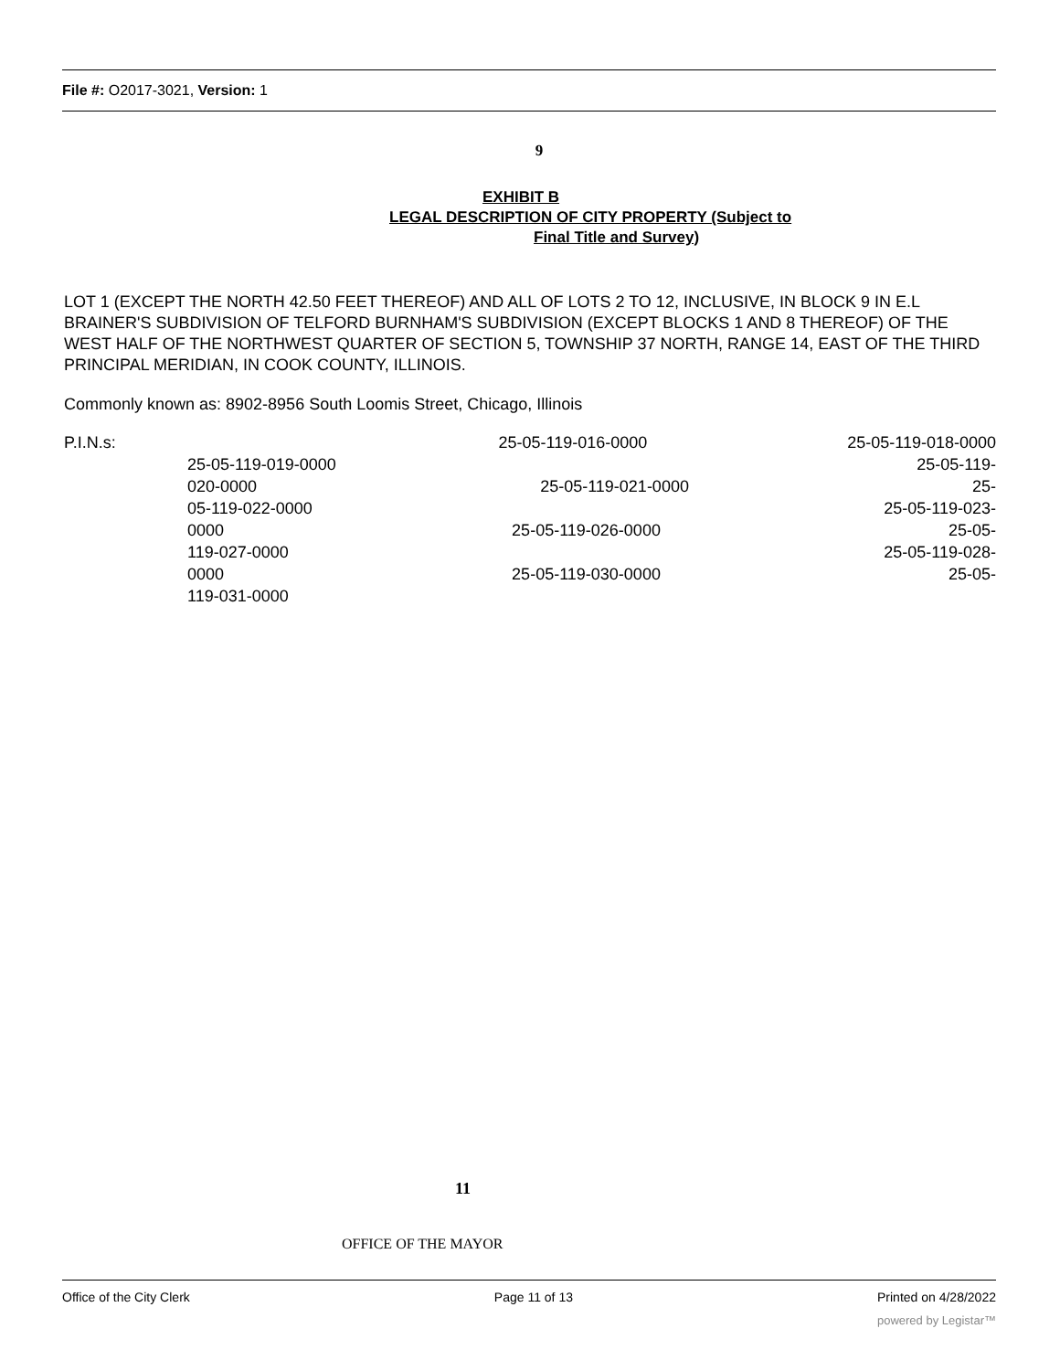File #: O2017-3021, Version: 1
9
EXHIBIT B
LEGAL DESCRIPTION OF CITY PROPERTY (Subject to
Final Title and Survey)
LOT 1 (EXCEPT THE NORTH 42.50 FEET THEREOF) AND ALL OF LOTS 2 TO 12, INCLUSIVE, IN BLOCK 9 IN E.L BRAINER'S SUBDIVISION OF TELFORD BURNHAM'S SUBDIVISION (EXCEPT BLOCKS 1 AND 8 THEREOF) OF THE WEST HALF OF THE NORTHWEST QUARTER OF SECTION 5, TOWNSHIP 37 NORTH, RANGE 14, EAST OF THE THIRD PRINCIPAL MERIDIAN, IN COOK COUNTY, ILLINOIS.
Commonly known as: 8902-8956 South Loomis Street, Chicago, Illinois
P.I.N.s: 25-05-119-016-0000 25-05-119-018-0000
25-05-119-019-0000 25-05-119-
020-0000 25-05-119-021-0000 25-
05-119-022-0000 25-05-119-023-
0000 25-05-119-026-0000 25-05-
119-027-0000 25-05-119-028-
0000 25-05-119-030-0000 25-05-
119-031-0000
11
OFFICE OF THE MAYOR
Office of the City Clerk Page 11 of 13 Printed on 4/28/2022
powered by Legistar™